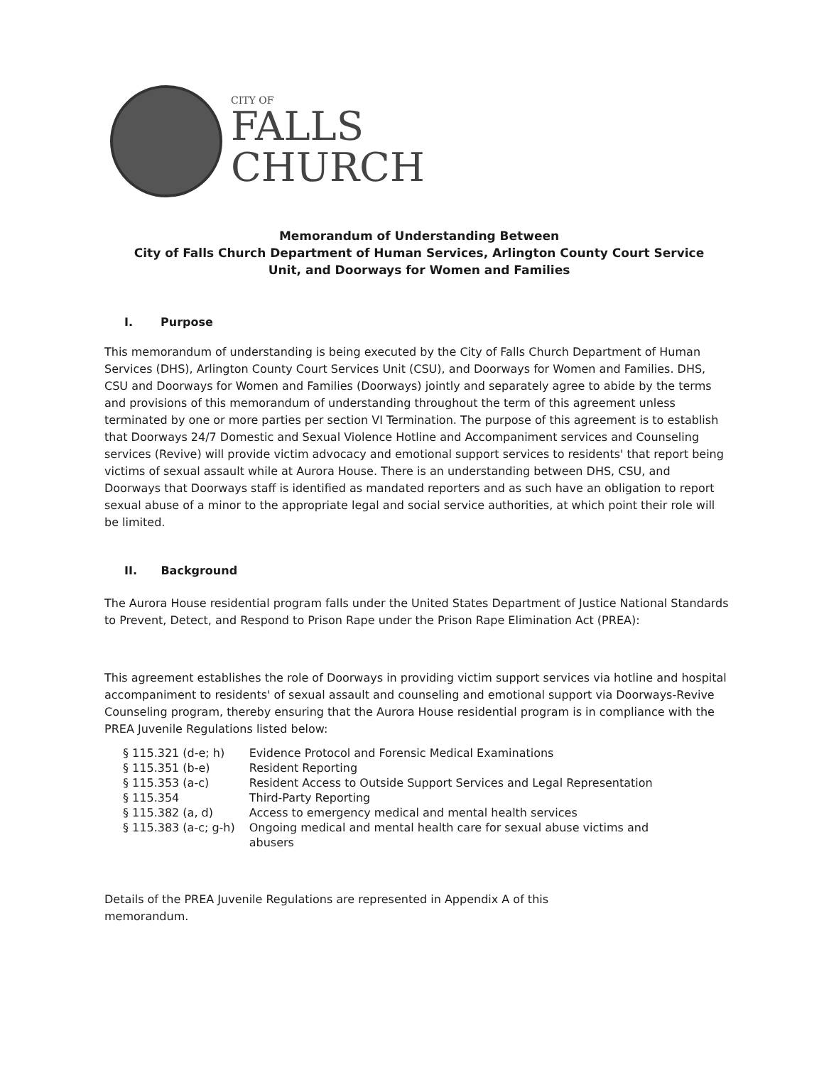CITY OF
FALLS
CHURCH
Memorandum of Understanding Between
City of Falls Church Department of Human Services, Arlington County Court Service
Unit, and Doorways for Women and Families
I. Purpose
This memorandum of understanding is being executed by the City of Falls Church Department of Human Services (DHS), Arlington County Court Services Unit (CSU), and Doorways for Women and Families. DHS, CSU and Doorways for Women and Families (Doorways) jointly and separately agree to abide by the terms and provisions of this memorandum of understanding throughout the term of this agreement unless terminated by one or more parties per section VI Termination. The purpose of this agreement is to establish that Doorways 24/7 Domestic and Sexual Violence Hotline and Accompaniment services and Counseling services (Revive) will provide victim advocacy and emotional support services to residents' that report being victims of sexual assault while at Aurora House. There is an understanding between DHS, CSU, and Doorways that Doorways staff is identified as mandated reporters and as such have an obligation to report sexual abuse of a minor to the appropriate legal and social service authorities, at which point their role will be limited.
II. Background
The Aurora House residential program falls under the United States Department of Justice National Standards to Prevent, Detect, and Respond to Prison Rape under the Prison Rape Elimination Act (PREA):
This agreement establishes the role of Doorways in providing victim support services via hotline and hospital accompaniment to residents' of sexual assault and counseling and emotional support via Doorways-Revive Counseling program, thereby ensuring that the Aurora House residential program is in compliance with the PREA Juvenile Regulations listed below:
| § 115.321 (d-e; h) | Evidence Protocol and Forensic Medical Examinations |
| § 115.351 (b-e) | Resident Reporting |
| § 115.353 (a-c) | Resident Access to Outside Support Services and Legal Representation |
| § 115.354 | Third-Party Reporting |
| § 115.382 (a, d) | Access to emergency medical and mental health services |
| § 115.383 (a-c; g-h) | Ongoing medical and mental health care for sexual abuse victims and abusers |
Details of the PREA Juvenile Regulations are represented in Appendix A of this
memorandum.